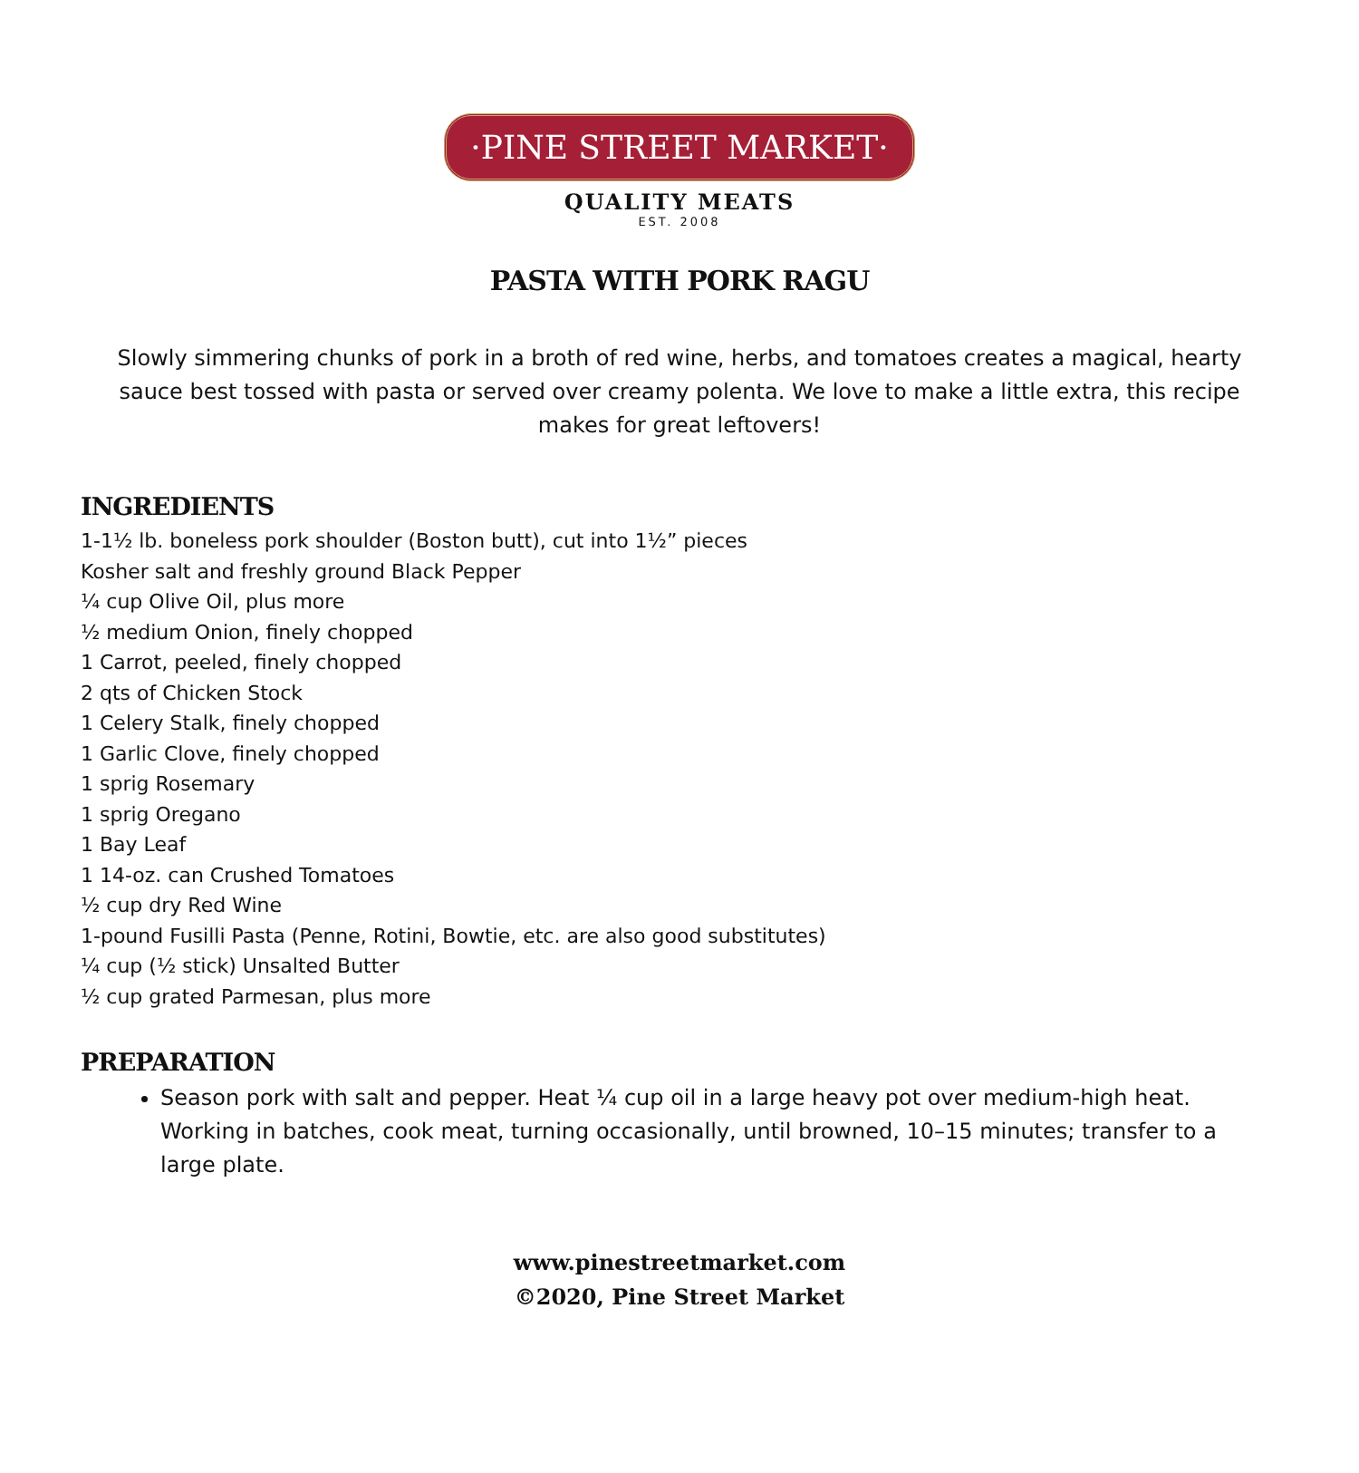·PINE STREET MARKET·
QUALITY MEATS
EST. 2008
PASTA WITH PORK RAGU
Slowly simmering chunks of pork in a broth of red wine, herbs, and tomatoes creates a magical, hearty sauce best tossed with pasta or served over creamy polenta. We love to make a little extra, this recipe makes for great leftovers!
INGREDIENTS
1-1½ lb. boneless pork shoulder (Boston butt), cut into 1½” pieces
Kosher salt and freshly ground Black Pepper
¼ cup Olive Oil, plus more
½ medium Onion, finely chopped
1 Carrot, peeled, finely chopped
2 qts of Chicken Stock
1 Celery Stalk, finely chopped
1 Garlic Clove, finely chopped
1 sprig Rosemary
1 sprig Oregano
1 Bay Leaf
1 14-oz. can Crushed Tomatoes
½ cup dry Red Wine
1-pound Fusilli Pasta (Penne, Rotini, Bowtie, etc. are also good substitutes)
¼ cup (½ stick) Unsalted Butter
½ cup grated Parmesan, plus more
PREPARATION
Season pork with salt and pepper. Heat ¼ cup oil in a large heavy pot over medium-high heat. Working in batches, cook meat, turning occasionally, until browned, 10–15 minutes; transfer to a large plate.
www.pinestreetmarket.com
©2020, Pine Street Market